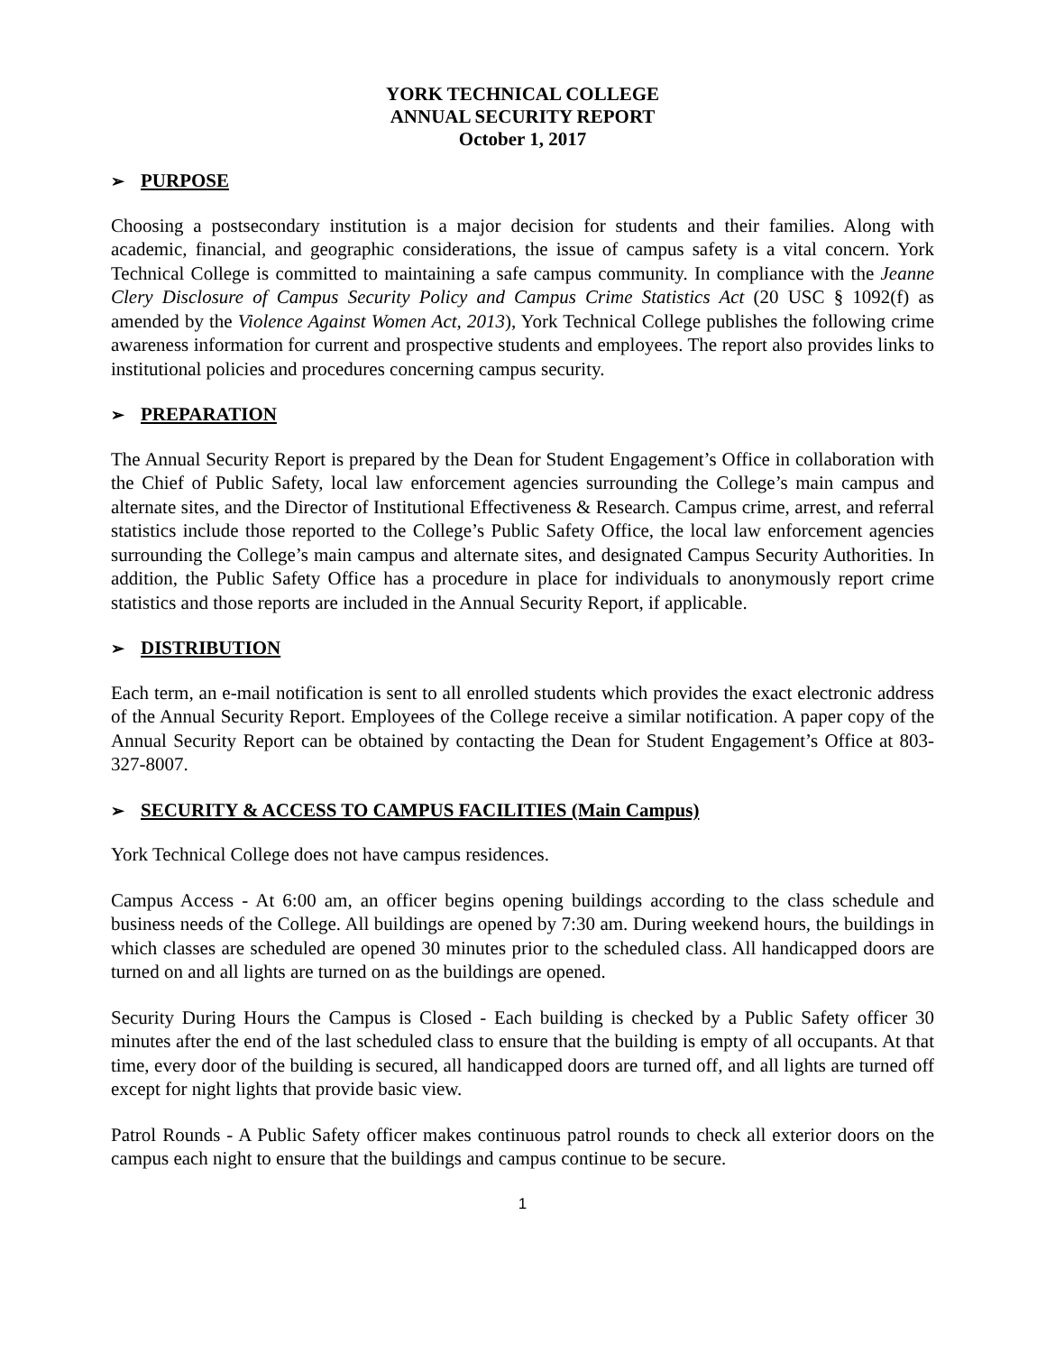YORK TECHNICAL COLLEGE
ANNUAL SECURITY REPORT
October 1, 2017
➢ PURPOSE
Choosing a postsecondary institution is a major decision for students and their families. Along with academic, financial, and geographic considerations, the issue of campus safety is a vital concern. York Technical College is committed to maintaining a safe campus community. In compliance with the Jeanne Clery Disclosure of Campus Security Policy and Campus Crime Statistics Act (20 USC § 1092(f) as amended by the Violence Against Women Act, 2013), York Technical College publishes the following crime awareness information for current and prospective students and employees. The report also provides links to institutional policies and procedures concerning campus security.
➢ PREPARATION
The Annual Security Report is prepared by the Dean for Student Engagement’s Office in collaboration with the Chief of Public Safety, local law enforcement agencies surrounding the College’s main campus and alternate sites, and the Director of Institutional Effectiveness & Research. Campus crime, arrest, and referral statistics include those reported to the College’s Public Safety Office, the local law enforcement agencies surrounding the College’s main campus and alternate sites, and designated Campus Security Authorities. In addition, the Public Safety Office has a procedure in place for individuals to anonymously report crime statistics and those reports are included in the Annual Security Report, if applicable.
➢ DISTRIBUTION
Each term, an e-mail notification is sent to all enrolled students which provides the exact electronic address of the Annual Security Report. Employees of the College receive a similar notification. A paper copy of the Annual Security Report can be obtained by contacting the Dean for Student Engagement’s Office at 803-327-8007.
➢ SECURITY & ACCESS TO CAMPUS FACILITIES (Main Campus)
York Technical College does not have campus residences.
Campus Access - At 6:00 am, an officer begins opening buildings according to the class schedule and business needs of the College. All buildings are opened by 7:30 am. During weekend hours, the buildings in which classes are scheduled are opened 30 minutes prior to the scheduled class. All handicapped doors are turned on and all lights are turned on as the buildings are opened.
Security During Hours the Campus is Closed - Each building is checked by a Public Safety officer 30 minutes after the end of the last scheduled class to ensure that the building is empty of all occupants. At that time, every door of the building is secured, all handicapped doors are turned off, and all lights are turned off except for night lights that provide basic view.
Patrol Rounds - A Public Safety officer makes continuous patrol rounds to check all exterior doors on the campus each night to ensure that the buildings and campus continue to be secure.
1